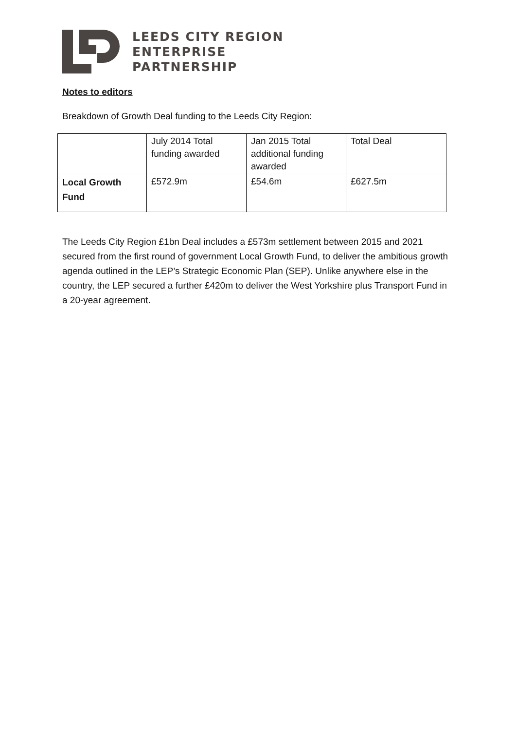LEEDS CITY REGION
ENTERPRISE
PARTNERSHIP
Notes to editors
Breakdown of Growth Deal funding to the Leeds City Region:
| | July 2014 Total funding awarded | Jan 2015 Total additional funding awarded | Total Deal |
| Local Growth Fund | £572.9m | £54.6m | £627.5m |
The Leeds City Region £1bn Deal includes a £573m settlement between 2015 and 2021 secured from the first round of government Local Growth Fund, to deliver the ambitious growth agenda outlined in the LEP’s Strategic Economic Plan (SEP). Unlike anywhere else in the country, the LEP secured a further £420m to deliver the West Yorkshire plus Transport Fund in a 20-year agreement.